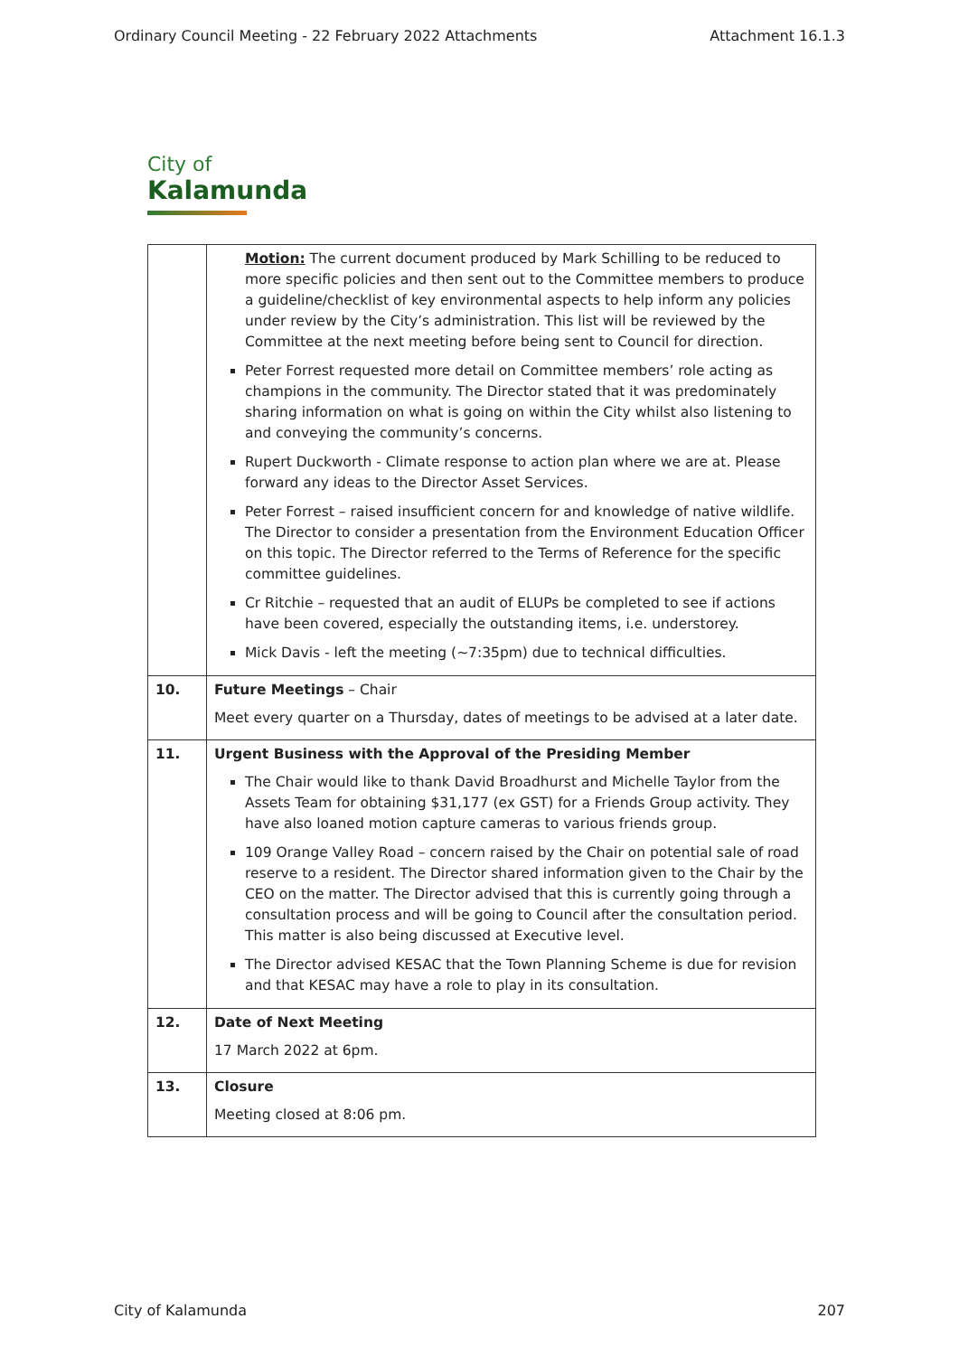Ordinary Council Meeting - 22 February 2022 Attachments Attachment 16.1.3
City of
Kalamunda
| | Motion: The current document produced by Mark Schilling to be reduced to more specific policies and then sent out to the Committee members to produce a guideline/checklist of key environmental aspects to help inform any policies under review by the City’s administration. This list will be reviewed by the Committee at the next meeting before being sent to Council for direction. Peter Forrest requested more detail on Committee members’ role acting as champions in the community. The Director stated that it was predominately sharing information on what is going on within the City whilst also listening to and conveying the community’s concerns. Rupert Duckworth - Climate response to action plan where we are at. Please forward any ideas to the Director Asset Services. Peter Forrest – raised insufficient concern for and knowledge of native wildlife. The Director to consider a presentation from the Environment Education Officer on this topic. The Director referred to the Terms of Reference for the specific committee guidelines. Cr Ritchie – requested that an audit of ELUPs be completed to see if actions have been covered, especially the outstanding items, i.e. understorey. Mick Davis - left the meeting (~7:35pm) due to technical difficulties. |
| 10. | Future Meetings – Chair Meet every quarter on a Thursday, dates of meetings to be advised at a later date. |
| 11. | Urgent Business with the Approval of the Presiding Member The Chair would like to thank David Broadhurst and Michelle Taylor from the Assets Team for obtaining $31,177 (ex GST) for a Friends Group activity. They have also loaned motion capture cameras to various friends group. 109 Orange Valley Road – concern raised by the Chair on potential sale of road reserve to a resident. The Director shared information given to the Chair by the CEO on the matter. The Director advised that this is currently going through a consultation process and will be going to Council after the consultation period. This matter is also being discussed at Executive level. The Director advised KESAC that the Town Planning Scheme is due for revision and that KESAC may have a role to play in its consultation. |
| 12. | Date of Next Meeting 17 March 2022 at 6pm. |
| 13. | Closure Meeting closed at 8:06 pm. |
City of Kalamunda 207